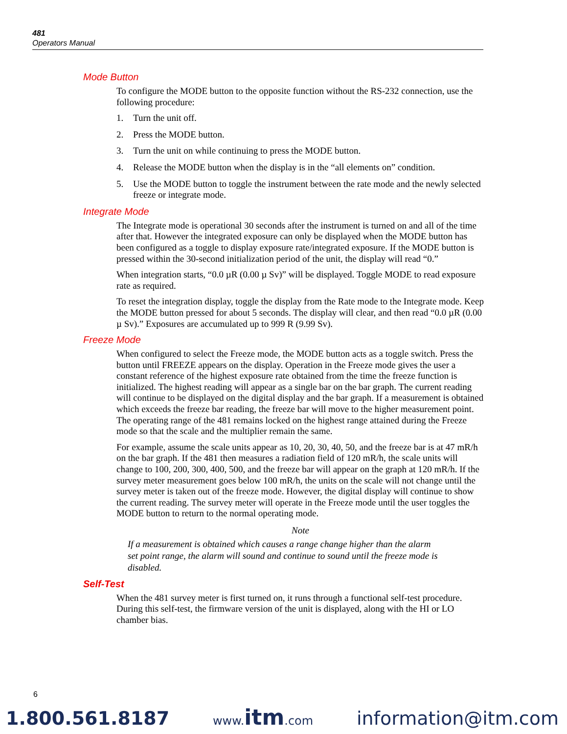481
Operators Manual
Mode Button
To configure the MODE button to the opposite function without the RS-232 connection, use the following procedure:
1. Turn the unit off.
2. Press the MODE button.
3. Turn the unit on while continuing to press the MODE button.
4. Release the MODE button when the display is in the “all elements on” condition.
5. Use the MODE button to toggle the instrument between the rate mode and the newly selected freeze or integrate mode.
Integrate Mode
The Integrate mode is operational 30 seconds after the instrument is turned on and all of the time after that. However the integrated exposure can only be displayed when the MODE button has been configured as a toggle to display exposure rate/integrated exposure. If the MODE button is pressed within the 30-second initialization period of the unit, the display will read “0.”
When integration starts, “0.0 µR (0.00 µ Sv)” will be displayed. Toggle MODE to read exposure rate as required.
To reset the integration display, toggle the display from the Rate mode to the Integrate mode. Keep the MODE button pressed for about 5 seconds. The display will clear, and then read “0.0 µR (0.00 µ Sv).” Exposures are accumulated up to 999 R (9.99 Sv).
Freeze Mode
When configured to select the Freeze mode, the MODE button acts as a toggle switch. Press the button until FREEZE appears on the display. Operation in the Freeze mode gives the user a constant reference of the highest exposure rate obtained from the time the freeze function is initialized. The highest reading will appear as a single bar on the bar graph. The current reading will continue to be displayed on the digital display and the bar graph. If a measurement is obtained which exceeds the freeze bar reading, the freeze bar will move to the higher measurement point. The operating range of the 481 remains locked on the highest range attained during the Freeze mode so that the scale and the multiplier remain the same.
For example, assume the scale units appear as 10, 20, 30, 40, 50, and the freeze bar is at 47 mR/h on the bar graph. If the 481 then measures a radiation field of 120 mR/h, the scale units will change to 100, 200, 300, 400, 500, and the freeze bar will appear on the graph at 120 mR/h. If the survey meter measurement goes below 100 mR/h, the units on the scale will not change until the survey meter is taken out of the freeze mode. However, the digital display will continue to show the current reading. The survey meter will operate in the Freeze mode until the user toggles the MODE button to return to the normal operating mode.
Note
If a measurement is obtained which causes a range change higher than the alarm set point range, the alarm will sound and continue to sound until the freeze mode is disabled.
Self-Test
When the 481 survey meter is first turned on, it runs through a functional self-test procedure. During this self-test, the firmware version of the unit is displayed, along with the HI or LO chamber bias.
6
1.800.561.8187 www.itm.com information@itm.com